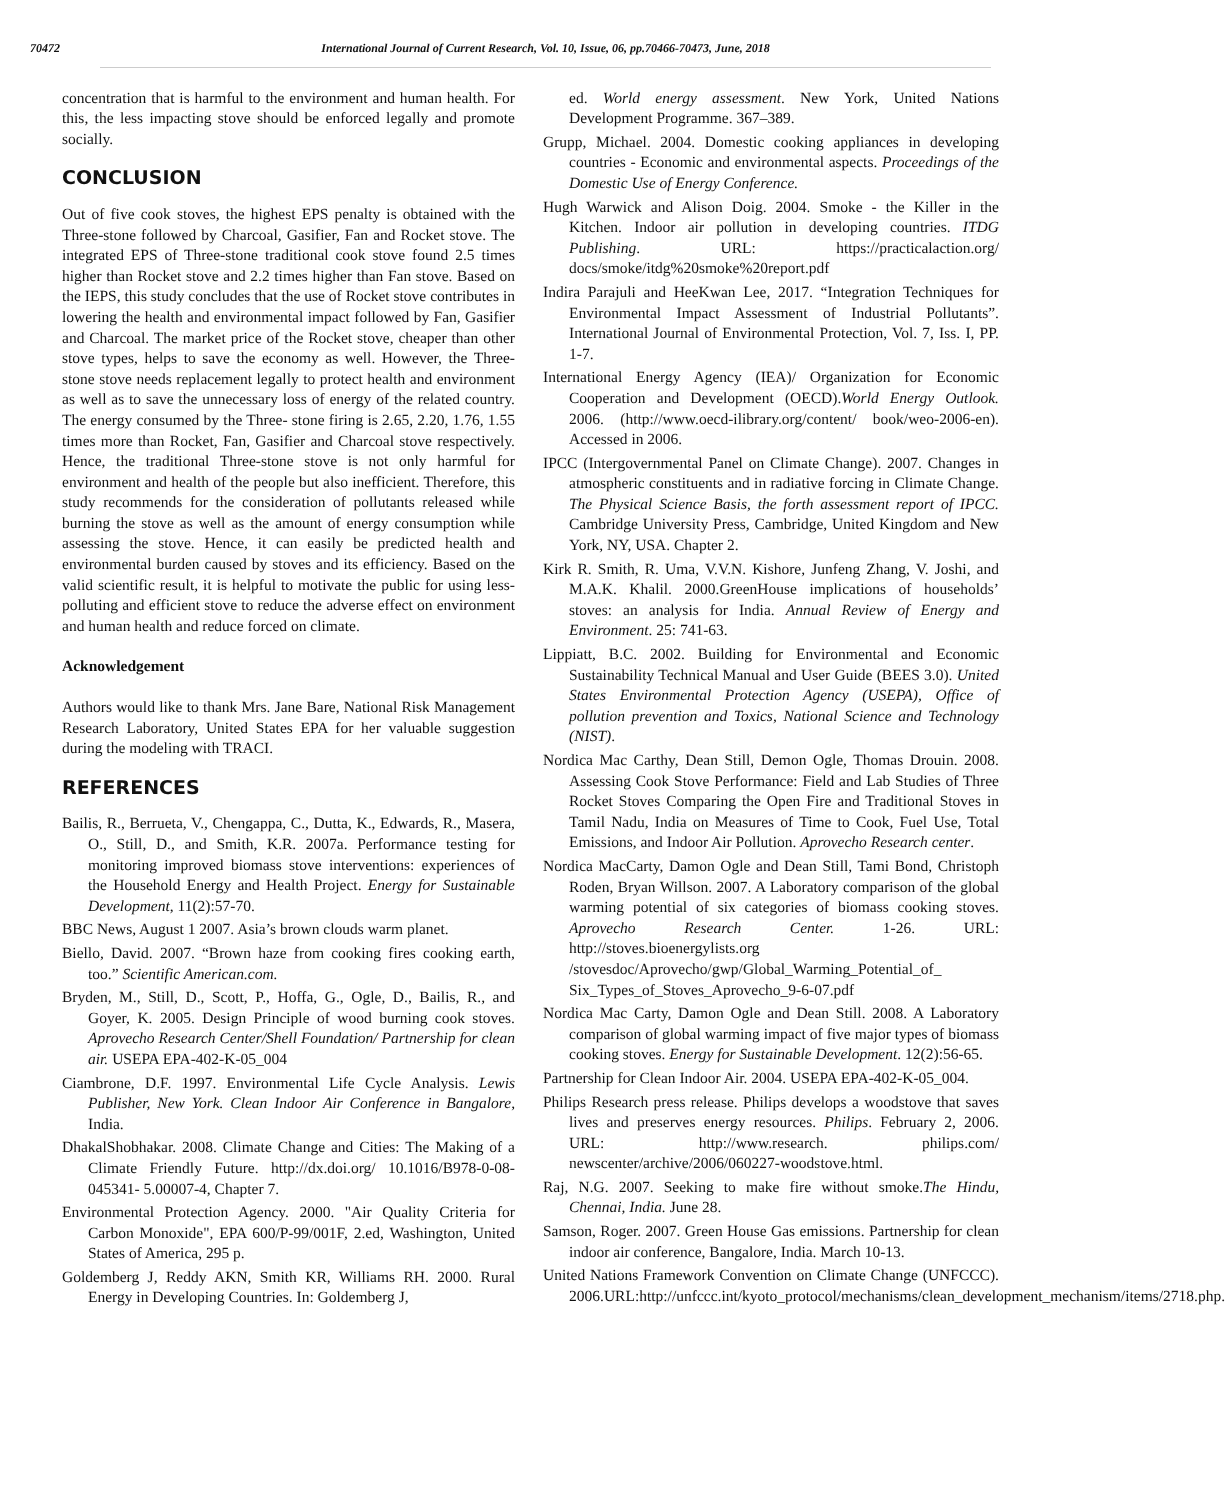70472 International Journal of Current Research, Vol. 10, Issue, 06, pp.70466-70473, June, 2018
concentration that is harmful to the environment and human health. For this, the less impacting stove should be enforced legally and promote socially.
CONCLUSION
Out of five cook stoves, the highest EPS penalty is obtained with the Three-stone followed by Charcoal, Gasifier, Fan and Rocket stove. The integrated EPS of Three-stone traditional cook stove found 2.5 times higher than Rocket stove and 2.2 times higher than Fan stove. Based on the IEPS, this study concludes that the use of Rocket stove contributes in lowering the health and environmental impact followed by Fan, Gasifier and Charcoal. The market price of the Rocket stove, cheaper than other stove types, helps to save the economy as well. However, the Three-stone stove needs replacement legally to protect health and environment as well as to save the unnecessary loss of energy of the related country. The energy consumed by the Three- stone firing is 2.65, 2.20, 1.76, 1.55 times more than Rocket, Fan, Gasifier and Charcoal stove respectively. Hence, the traditional Three-stone stove is not only harmful for environment and health of the people but also inefficient. Therefore, this study recommends for the consideration of pollutants released while burning the stove as well as the amount of energy consumption while assessing the stove. Hence, it can easily be predicted health and environmental burden caused by stoves and its efficiency. Based on the valid scientific result, it is helpful to motivate the public for using less-polluting and efficient stove to reduce the adverse effect on environment and human health and reduce forced on climate.
Acknowledgement
Authors would like to thank Mrs. Jane Bare, National Risk Management Research Laboratory, United States EPA for her valuable suggestion during the modeling with TRACI.
REFERENCES
Bailis, R., Berrueta, V., Chengappa, C., Dutta, K., Edwards, R., Masera, O., Still, D., and Smith, K.R. 2007a. Performance testing for monitoring improved biomass stove interventions: experiences of the Household Energy and Health Project. Energy for Sustainable Development, 11(2):57-70.
BBC News, August 1 2007. Asia’s brown clouds warm planet.
Biello, David. 2007. “Brown haze from cooking fires cooking earth, too.” Scientific American.com.
Bryden, M., Still, D., Scott, P., Hoffa, G., Ogle, D., Bailis, R., and Goyer, K. 2005. Design Principle of wood burning cook stoves. Aprovecho Research Center/Shell Foundation/ Partnership for clean air. USEPA EPA-402-K-05_004
Ciambrone, D.F. 1997. Environmental Life Cycle Analysis. Lewis Publisher, New York. Clean Indoor Air Conference in Bangalore, India.
DhakalShobhakar. 2008. Climate Change and Cities: The Making of a Climate Friendly Future. http://dx.doi.org/ 10.1016/B978-0-08-045341- 5.00007-4, Chapter 7.
Environmental Protection Agency. 2000. "Air Quality Criteria for Carbon Monoxide", EPA 600/P-99/001F, 2.ed, Washington, United States of America, 295 p.
Goldemberg J, Reddy AKN, Smith KR, Williams RH. 2000. Rural Energy in Developing Countries. In: Goldemberg J,
ed. World energy assessment. New York, United Nations Development Programme. 367–389.
Grupp, Michael. 2004. Domestic cooking appliances in developing countries - Economic and environmental aspects. Proceedings of the Domestic Use of Energy Conference.
Hugh Warwick and Alison Doig. 2004. Smoke - the Killer in the Kitchen. Indoor air pollution in developing countries. ITDG Publishing. URL: https://practicalaction.org/ docs/smoke/itdg%20smoke%20report.pdf
Indira Parajuli and HeeKwan Lee, 2017. “Integration Techniques for Environmental Impact Assessment of Industrial Pollutants”. International Journal of Environmental Protection, Vol. 7, Iss. I, PP. 1-7.
International Energy Agency (IEA)/ Organization for Economic Cooperation and Development (OECD).World Energy Outlook. 2006. (http://www.oecd-ilibrary.org/content/ book/weo-2006-en). Accessed in 2006.
IPCC (Intergovernmental Panel on Climate Change). 2007. Changes in atmospheric constituents and in radiative forcing in Climate Change. The Physical Science Basis, the forth assessment report of IPCC. Cambridge University Press, Cambridge, United Kingdom and New York, NY, USA. Chapter 2.
Kirk R. Smith, R. Uma, V.V.N. Kishore, Junfeng Zhang, V. Joshi, and M.A.K. Khalil. 2000.GreenHouse implications of households’ stoves: an analysis for India. Annual Review of Energy and Environment. 25: 741-63.
Lippiatt, B.C. 2002. Building for Environmental and Economic Sustainability Technical Manual and User Guide (BEES 3.0). United States Environmental Protection Agency (USEPA), Office of pollution prevention and Toxics, National Science and Technology (NIST).
Nordica Mac Carthy, Dean Still, Demon Ogle, Thomas Drouin. 2008. Assessing Cook Stove Performance: Field and Lab Studies of Three Rocket Stoves Comparing the Open Fire and Traditional Stoves in Tamil Nadu, India on Measures of Time to Cook, Fuel Use, Total Emissions, and Indoor Air Pollution. Aprovecho Research center.
Nordica MacCarty, Damon Ogle and Dean Still, Tami Bond, Christoph Roden, Bryan Willson. 2007. A Laboratory comparison of the global warming potential of six categories of biomass cooking stoves. Aprovecho Research Center. 1-26. URL: http://stoves.bioenergylists.org /stovesdoc/Aprovecho/gwp/Global_Warming_Potential_of_ Six_Types_of_Stoves_Aprovecho_9-6-07.pdf
Nordica Mac Carty, Damon Ogle and Dean Still. 2008. A Laboratory comparison of global warming impact of five major types of biomass cooking stoves. Energy for Sustainable Development. 12(2):56-65.
Partnership for Clean Indoor Air. 2004. USEPA EPA-402-K-05_004.
Philips Research press release. Philips develops a woodstove that saves lives and preserves energy resources. Philips. February 2, 2006. URL: http://www.research. philips.com/ newscenter/archive/2006/060227-woodstove.html.
Raj, N.G. 2007. Seeking to make fire without smoke.The Hindu, Chennai, India. June 28.
Samson, Roger. 2007. Green House Gas emissions. Partnership for clean indoor air conference, Bangalore, India. March 10-13.
United Nations Framework Convention on Climate Change (UNFCCC). 2006.URL:http://unfccc.int/kyoto_protocol/mechanisms/clean_development_mechanism/items/2718.php.